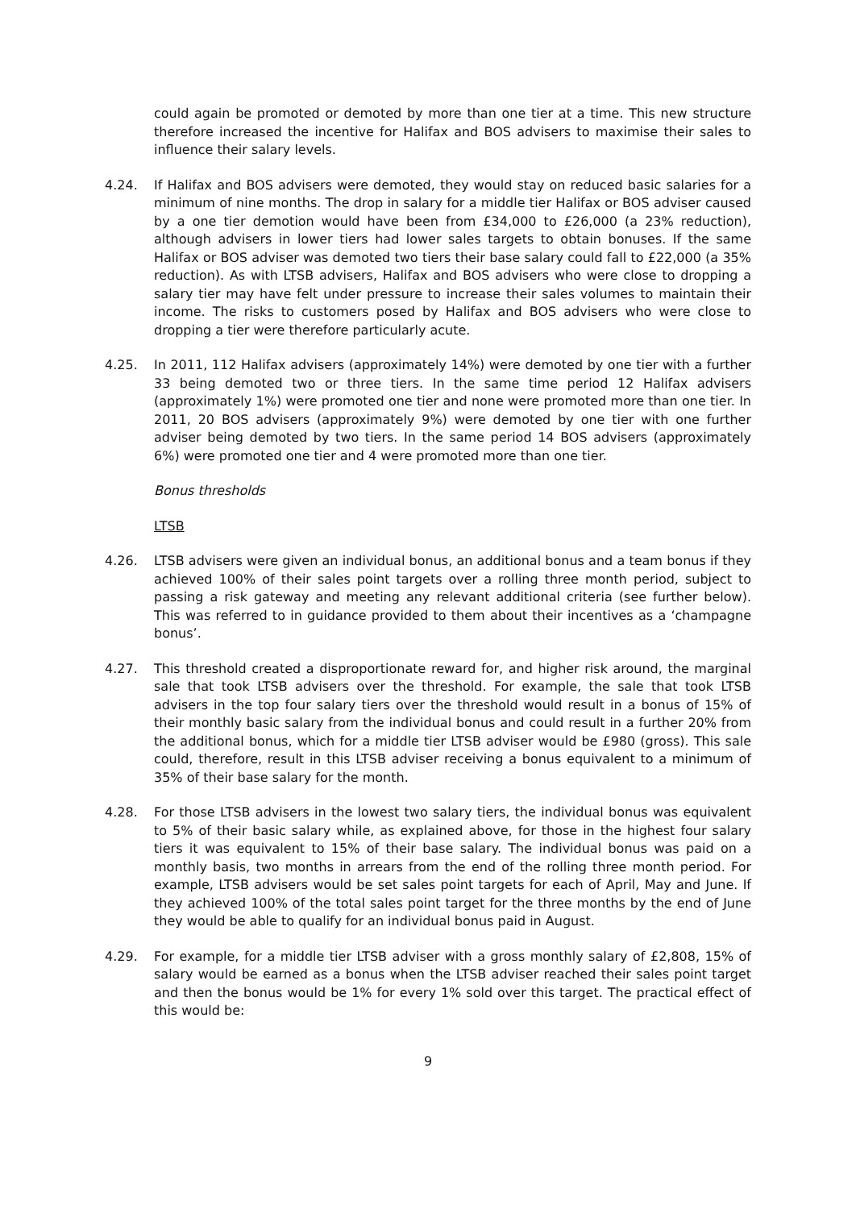could again be promoted or demoted by more than one tier at a time. This new structure therefore increased the incentive for Halifax and BOS advisers to maximise their sales to influence their salary levels.
4.24. If Halifax and BOS advisers were demoted, they would stay on reduced basic salaries for a minimum of nine months. The drop in salary for a middle tier Halifax or BOS adviser caused by a one tier demotion would have been from £34,000 to £26,000 (a 23% reduction), although advisers in lower tiers had lower sales targets to obtain bonuses. If the same Halifax or BOS adviser was demoted two tiers their base salary could fall to £22,000 (a 35% reduction). As with LTSB advisers, Halifax and BOS advisers who were close to dropping a salary tier may have felt under pressure to increase their sales volumes to maintain their income. The risks to customers posed by Halifax and BOS advisers who were close to dropping a tier were therefore particularly acute.
4.25. In 2011, 112 Halifax advisers (approximately 14%) were demoted by one tier with a further 33 being demoted two or three tiers. In the same time period 12 Halifax advisers (approximately 1%) were promoted one tier and none were promoted more than one tier. In 2011, 20 BOS advisers (approximately 9%) were demoted by one tier with one further adviser being demoted by two tiers. In the same period 14 BOS advisers (approximately 6%) were promoted one tier and 4 were promoted more than one tier.
Bonus thresholds
LTSB
4.26. LTSB advisers were given an individual bonus, an additional bonus and a team bonus if they achieved 100% of their sales point targets over a rolling three month period, subject to passing a risk gateway and meeting any relevant additional criteria (see further below). This was referred to in guidance provided to them about their incentives as a ‘champagne bonus’.
4.27. This threshold created a disproportionate reward for, and higher risk around, the marginal sale that took LTSB advisers over the threshold. For example, the sale that took LTSB advisers in the top four salary tiers over the threshold would result in a bonus of 15% of their monthly basic salary from the individual bonus and could result in a further 20% from the additional bonus, which for a middle tier LTSB adviser would be £980 (gross). This sale could, therefore, result in this LTSB adviser receiving a bonus equivalent to a minimum of 35% of their base salary for the month.
4.28. For those LTSB advisers in the lowest two salary tiers, the individual bonus was equivalent to 5% of their basic salary while, as explained above, for those in the highest four salary tiers it was equivalent to 15% of their base salary. The individual bonus was paid on a monthly basis, two months in arrears from the end of the rolling three month period. For example, LTSB advisers would be set sales point targets for each of April, May and June. If they achieved 100% of the total sales point target for the three months by the end of June they would be able to qualify for an individual bonus paid in August.
4.29. For example, for a middle tier LTSB adviser with a gross monthly salary of £2,808, 15% of salary would be earned as a bonus when the LTSB adviser reached their sales point target and then the bonus would be 1% for every 1% sold over this target. The practical effect of this would be:
9